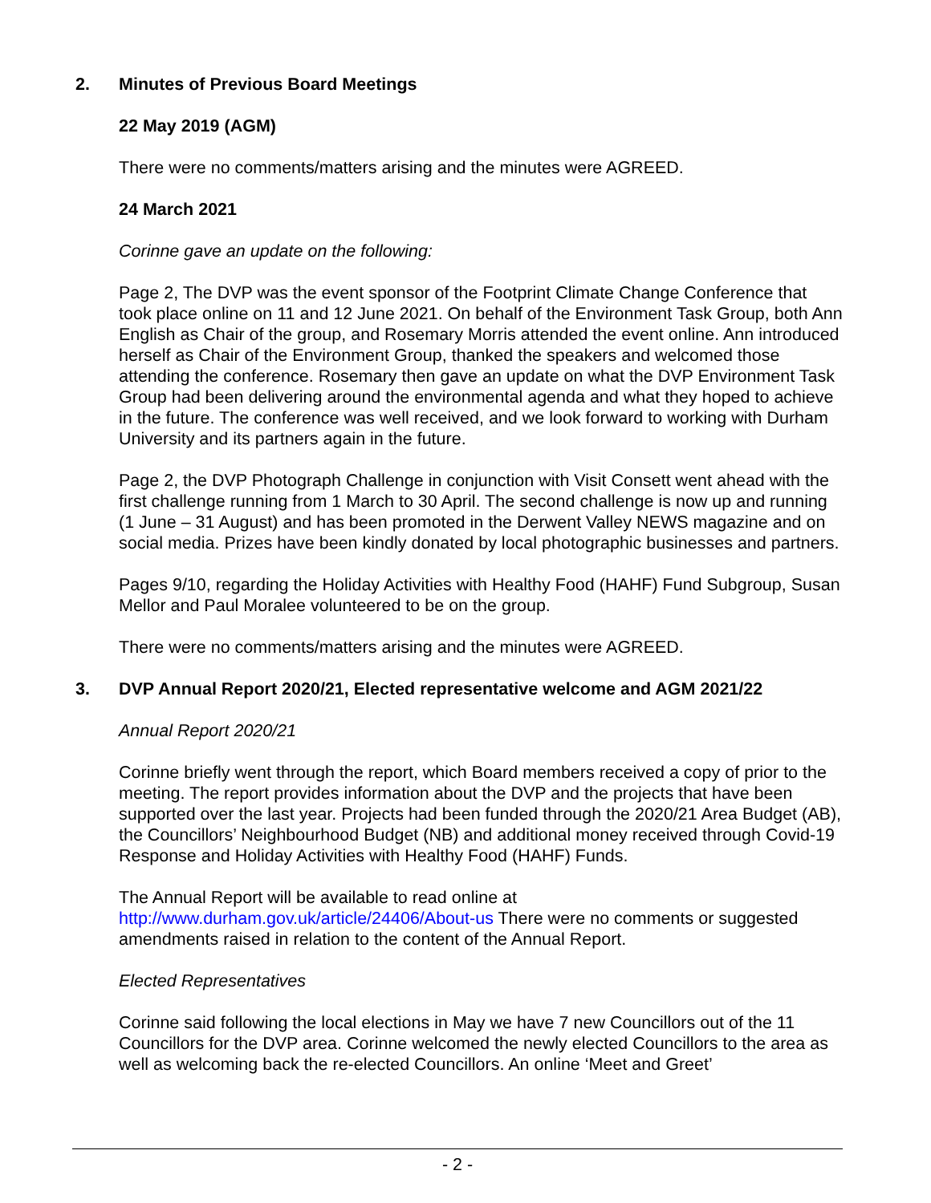2. Minutes of Previous Board Meetings
22 May 2019 (AGM)
There were no comments/matters arising and the minutes were AGREED.
24 March 2021
Corinne gave an update on the following:
Page 2, The DVP was the event sponsor of the Footprint Climate Change Conference that took place online on 11 and 12 June 2021. On behalf of the Environment Task Group, both Ann English as Chair of the group, and Rosemary Morris attended the event online. Ann introduced herself as Chair of the Environment Group, thanked the speakers and welcomed those attending the conference. Rosemary then gave an update on what the DVP Environment Task Group had been delivering around the environmental agenda and what they hoped to achieve in the future. The conference was well received, and we look forward to working with Durham University and its partners again in the future.
Page 2, the DVP Photograph Challenge in conjunction with Visit Consett went ahead with the first challenge running from 1 March to 30 April. The second challenge is now up and running (1 June – 31 August) and has been promoted in the Derwent Valley NEWS magazine and on social media. Prizes have been kindly donated by local photographic businesses and partners.
Pages 9/10, regarding the Holiday Activities with Healthy Food (HAHF) Fund Subgroup, Susan Mellor and Paul Moralee volunteered to be on the group.
There were no comments/matters arising and the minutes were AGREED.
3. DVP Annual Report 2020/21, Elected representative welcome and AGM 2021/22
Annual Report 2020/21
Corinne briefly went through the report, which Board members received a copy of prior to the meeting. The report provides information about the DVP and the projects that have been supported over the last year. Projects had been funded through the 2020/21 Area Budget (AB), the Councillors’ Neighbourhood Budget (NB) and additional money received through Covid-19 Response and Holiday Activities with Healthy Food (HAHF) Funds.
The Annual Report will be available to read online at
http://www.durham.gov.uk/article/24406/About-us There were no comments or suggested amendments raised in relation to the content of the Annual Report.
Elected Representatives
Corinne said following the local elections in May we have 7 new Councillors out of the 11 Councillors for the DVP area. Corinne welcomed the newly elected Councillors to the area as well as welcoming back the re-elected Councillors. An online ‘Meet and Greet’
- 2 -